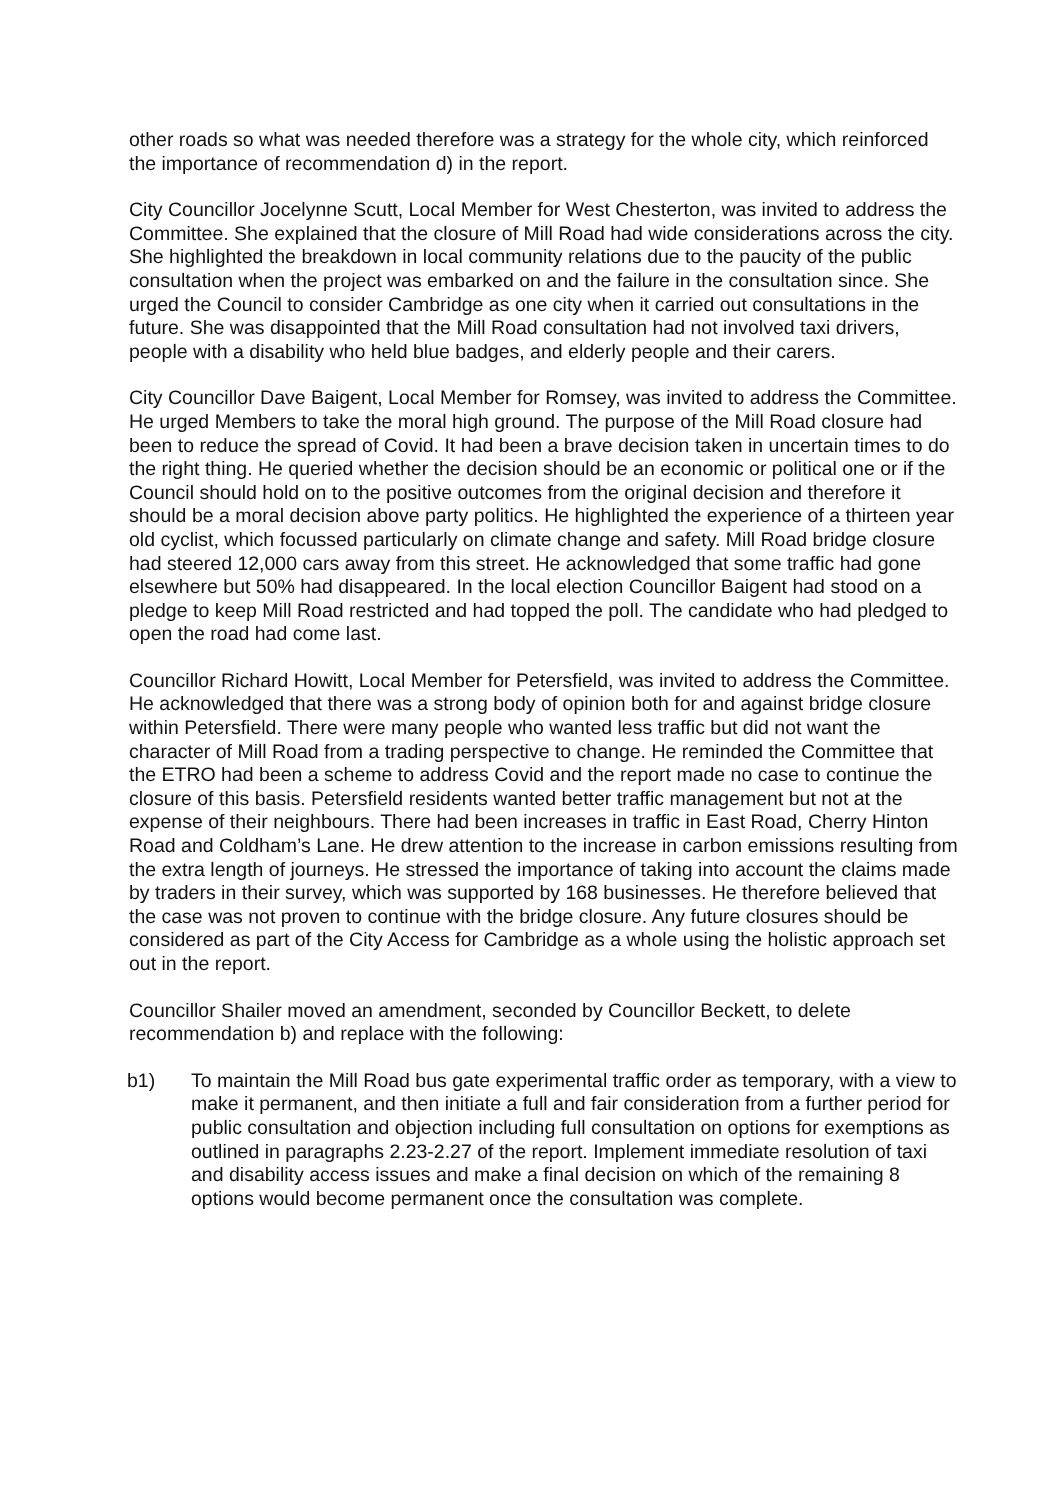other roads so what was needed therefore was a strategy for the whole city, which reinforced the importance of recommendation d) in the report.
City Councillor Jocelynne Scutt, Local Member for West Chesterton, was invited to address the Committee. She explained that the closure of Mill Road had wide considerations across the city. She highlighted the breakdown in local community relations due to the paucity of the public consultation when the project was embarked on and the failure in the consultation since. She urged the Council to consider Cambridge as one city when it carried out consultations in the future. She was disappointed that the Mill Road consultation had not involved taxi drivers, people with a disability who held blue badges, and elderly people and their carers.
City Councillor Dave Baigent, Local Member for Romsey, was invited to address the Committee. He urged Members to take the moral high ground. The purpose of the Mill Road closure had been to reduce the spread of Covid. It had been a brave decision taken in uncertain times to do the right thing. He queried whether the decision should be an economic or political one or if the Council should hold on to the positive outcomes from the original decision and therefore it should be a moral decision above party politics. He highlighted the experience of a thirteen year old cyclist, which focussed particularly on climate change and safety. Mill Road bridge closure had steered 12,000 cars away from this street. He acknowledged that some traffic had gone elsewhere but 50% had disappeared. In the local election Councillor Baigent had stood on a pledge to keep Mill Road restricted and had topped the poll. The candidate who had pledged to open the road had come last.
Councillor Richard Howitt, Local Member for Petersfield, was invited to address the Committee. He acknowledged that there was a strong body of opinion both for and against bridge closure within Petersfield. There were many people who wanted less traffic but did not want the character of Mill Road from a trading perspective to change. He reminded the Committee that the ETRO had been a scheme to address Covid and the report made no case to continue the closure of this basis. Petersfield residents wanted better traffic management but not at the expense of their neighbours. There had been increases in traffic in East Road, Cherry Hinton Road and Coldham’s Lane. He drew attention to the increase in carbon emissions resulting from the extra length of journeys. He stressed the importance of taking into account the claims made by traders in their survey, which was supported by 168 businesses. He therefore believed that the case was not proven to continue with the bridge closure. Any future closures should be considered as part of the City Access for Cambridge as a whole using the holistic approach set out in the report.
Councillor Shailer moved an amendment, seconded by Councillor Beckett, to delete recommendation b) and replace with the following:
b1) To maintain the Mill Road bus gate experimental traffic order as temporary, with a view to make it permanent, and then initiate a full and fair consideration from a further period for public consultation and objection including full consultation on options for exemptions as outlined in paragraphs 2.23-2.27 of the report. Implement immediate resolution of taxi and disability access issues and make a final decision on which of the remaining 8 options would become permanent once the consultation was complete.